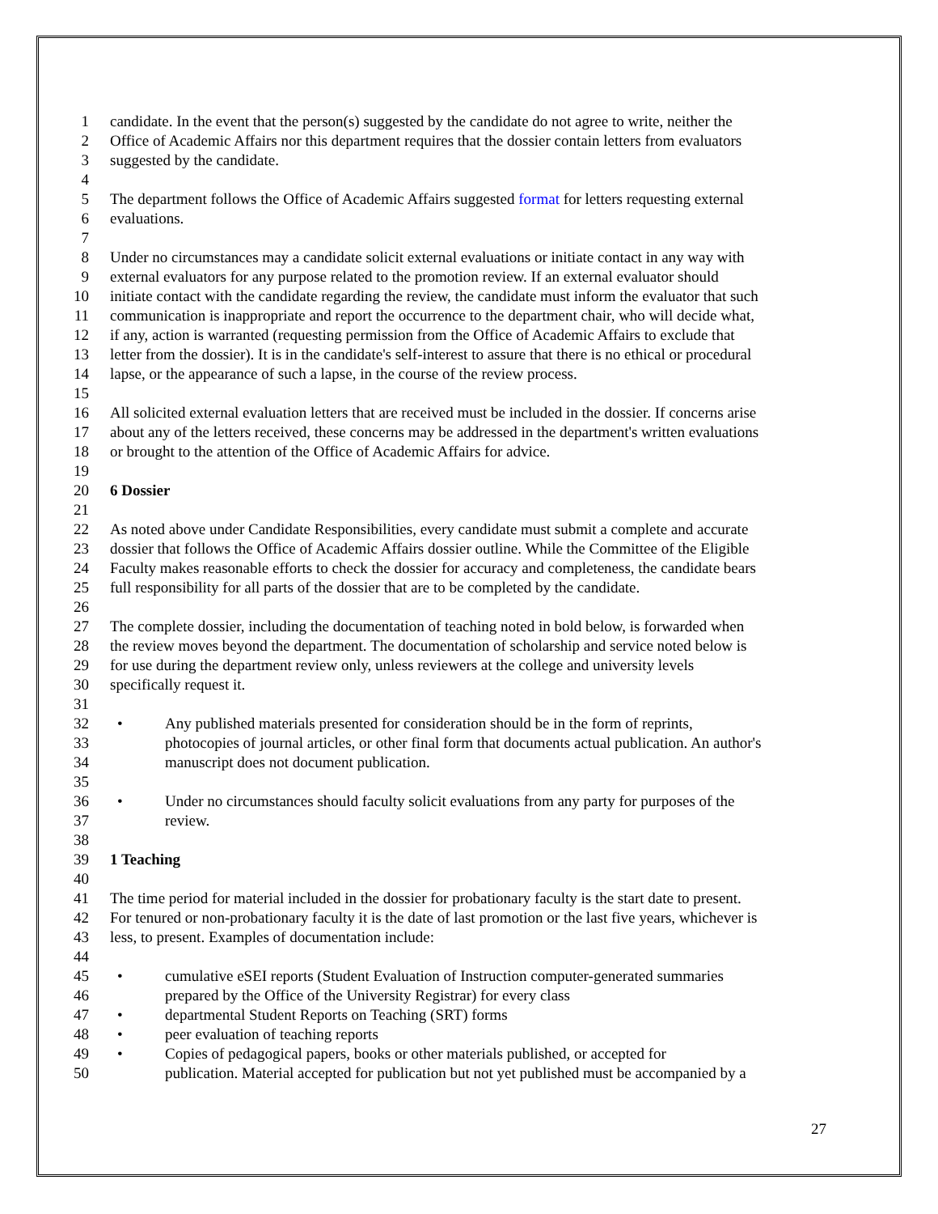1 candidate. In the event that the person(s) suggested by the candidate do not agree to write, neither the
2 Office of Academic Affairs nor this department requires that the dossier contain letters from evaluators
3 suggested by the candidate.
4
5 The department follows the Office of Academic Affairs suggested format for letters requesting external
6 evaluations.
7
8 Under no circumstances may a candidate solicit external evaluations or initiate contact in any way with
9 external evaluators for any purpose related to the promotion review. If an external evaluator should
10 initiate contact with the candidate regarding the review, the candidate must inform the evaluator that such
11 communication is inappropriate and report the occurrence to the department chair, who will decide what,
12 if any, action is warranted (requesting permission from the Office of Academic Affairs to exclude that
13 letter from the dossier). It is in the candidate's self-interest to assure that there is no ethical or procedural
14 lapse, or the appearance of such a lapse, in the course of the review process.
15
16 All solicited external evaluation letters that are received must be included in the dossier. If concerns arise
17 about any of the letters received, these concerns may be addressed in the department's written evaluations
18 or brought to the attention of the Office of Academic Affairs for advice.
19
20 6 Dossier
21
22 As noted above under Candidate Responsibilities, every candidate must submit a complete and accurate
23 dossier that follows the Office of Academic Affairs dossier outline. While the Committee of the Eligible
24 Faculty makes reasonable efforts to check the dossier for accuracy and completeness, the candidate bears
25 full responsibility for all parts of the dossier that are to be completed by the candidate.
26
27 The complete dossier, including the documentation of teaching noted in bold below, is forwarded when
28 the review moves beyond the department. The documentation of scholarship and service noted below is
29 for use during the department review only, unless reviewers at the college and university levels
30 specifically request it.
31
32 • Any published materials presented for consideration should be in the form of reprints,
33 photocopies of journal articles, or other final form that documents actual publication. An author's
34 manuscript does not document publication.
35
36 • Under no circumstances should faculty solicit evaluations from any party for purposes of the
37 review.
38
39 1 Teaching
40
41 The time period for material included in the dossier for probationary faculty is the start date to present.
42 For tenured or non-probationary faculty it is the date of last promotion or the last five years, whichever is
43 less, to present. Examples of documentation include:
44
45 • cumulative eSEI reports (Student Evaluation of Instruction computer-generated summaries
46 prepared by the Office of the University Registrar) for every class
47 • departmental Student Reports on Teaching (SRT) forms
48 • peer evaluation of teaching reports
49 • Copies of pedagogical papers, books or other materials published, or accepted for
50 publication. Material accepted for publication but not yet published must be accompanied by a
27